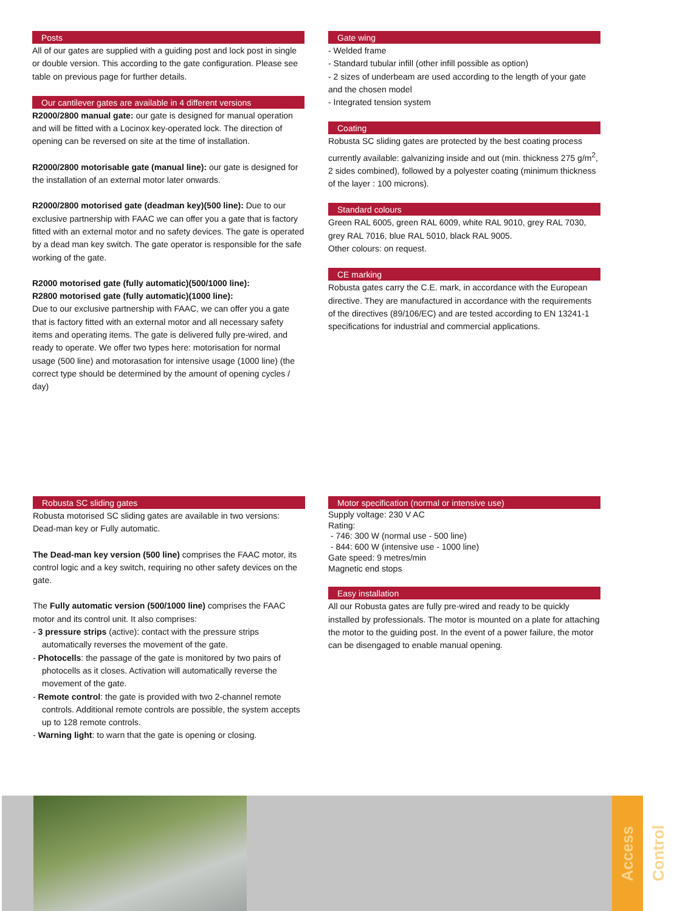Posts
All of our gates are supplied with a guiding post and lock post in single or double version. This according to the gate configuration. Please see table on previous page for further details.
Our cantilever gates are available in 4 different versions
R2000/2800 manual gate: our gate is designed for manual operation and will be fitted with a Locinox key-operated lock. The direction of opening can be reversed on site at the time of installation.
R2000/2800 motorisable gate (manual line): our gate is designed for the installation of an external motor later onwards.
R2000/2800 motorised gate (deadman key)(500 line): Due to our exclusive partnership with FAAC we can offer you a gate that is factory fitted with an external motor and no safety devices. The gate is operated by a dead man key switch. The gate operator is responsible for the safe working of the gate.
R2000 motorised gate (fully automatic)(500/1000 line):
R2800 motorised gate (fully automatic)(1000 line):
Due to our exclusive partnership with FAAC, we can offer you a gate that is factory fitted with an external motor and all necessary safety items and operating items. The gate is delivered fully pre-wired, and ready to operate. We offer two types here: motorisation for normal usage (500 line) and motorasation for intensive usage (1000 line) (the correct type should be determined by the amount of opening cycles / day)
Gate wing
- Welded frame
- Standard tubular infill (other infill possible as option)
- 2 sizes of underbeam are used according to the length of your gate and the chosen model
- Integrated tension system
Coating
Robusta SC sliding gates are protected by the best coating process currently available: galvanizing inside and out (min. thickness 275 g/m<sup>2</sup>, 2 sides combined), followed by a polyester coating (minimum thickness of the layer : 100 microns).
Standard colours
Green RAL 6005, green RAL 6009, white RAL 9010, grey RAL 7030, grey RAL 7016, blue RAL 5010, black RAL 9005.
Other colours: on request.
CE marking
Robusta gates carry the C.E. mark, in accordance with the European directive. They are manufactured in accordance with the requirements of the directives (89/106/EC) and are tested according to EN 13241-1 specifications for industrial and commercial applications.
Robusta SC sliding gates
Robusta motorised SC sliding gates are available in two versions: Dead-man key or Fully automatic.
The Dead-man key version (500 line) comprises the FAAC motor, its control logic and a key switch, requiring no other safety devices on the gate.
The Fully automatic version (500/1000 line) comprises the FAAC motor and its control unit. It also comprises:
- 3 pressure strips (active): contact with the pressure strips automatically reverses the movement of the gate.
- Photocells: the passage of the gate is monitored by two pairs of photocells as it closes. Activation will automatically reverse the movement of the gate.
- Remote control: the gate is provided with two 2-channel remote controls. Additional remote controls are possible, the system accepts up to 128 remote controls.
- Warning light: to warn that the gate is opening or closing.
Motor specification (normal or intensive use)
Supply voltage: 230 V AC
Rating:
- 746: 300 W (normal use - 500 line)
- 844: 600 W (intensive use - 1000 line)
Gate speed: 9 metres/min
Magnetic end stops
Easy installation
All our Robusta gates are fully pre-wired and ready to be quickly installed by professionals. The motor is mounted on a plate for attaching the motor to the guiding post. In the event of a power failure, the motor can be disengaged to enable manual opening.
Access Control